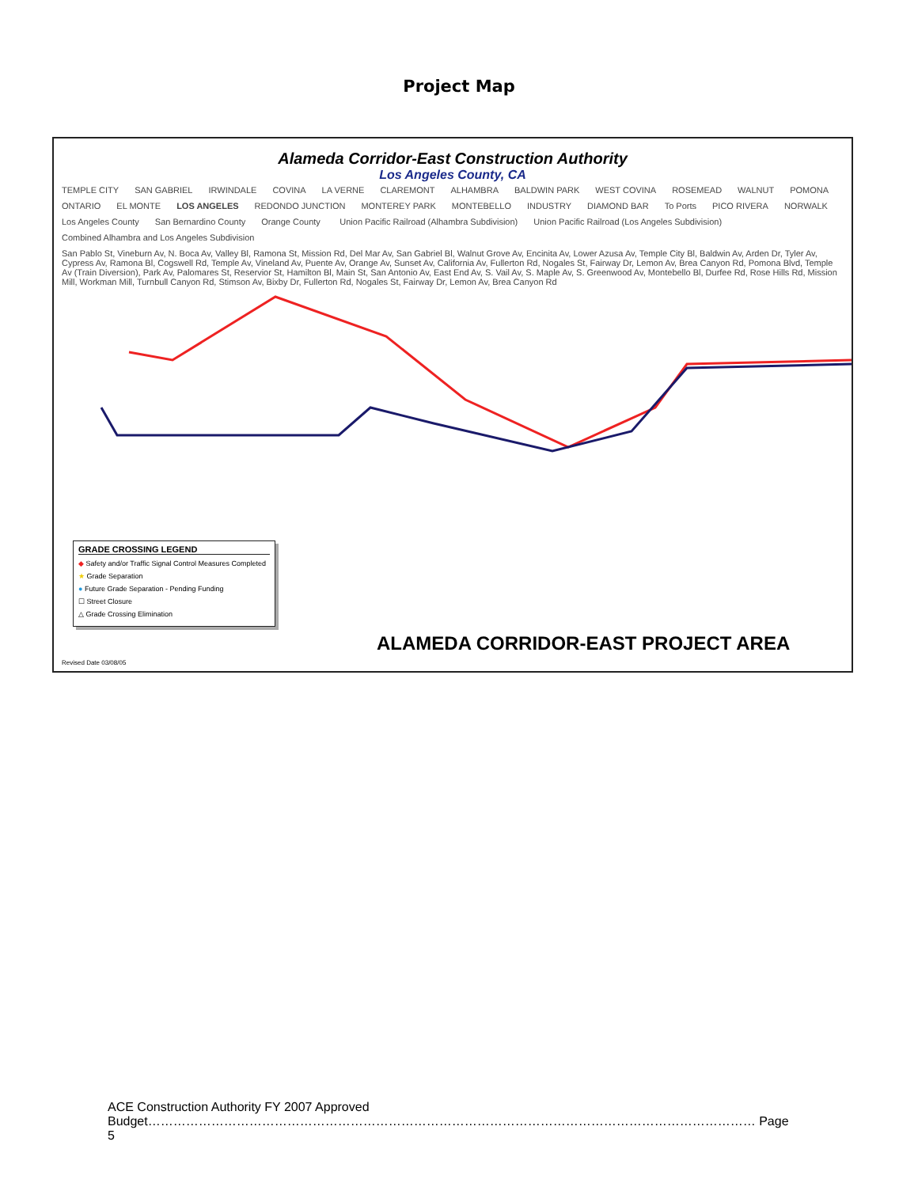Project Map
Alameda Corridor-East Construction Authority
Los Angeles County, CA
TEMPLE CITY SAN GABRIEL IRWINDALE COVINA LA VERNE CLAREMONT ALHAMBRA BALDWIN PARK WEST COVINA ROSEMEAD WALNUT POMONA ONTARIO EL MONTE LOS ANGELES REDONDO JUNCTION MONTEREY PARK MONTEBELLO INDUSTRY DIAMOND BAR To Ports PICO RIVERA NORWALK Los Angeles County San Bernardino County Orange County Union Pacific Railroad (Alhambra Subdivision) Union Pacific Railroad (Los Angeles Subdivision) Combined Alhambra and Los Angeles Subdivision San Pablo St, Vineburn Av, N. Boca Av, Valley Bl, Ramona St, Mission Rd, Del Mar Av, San Gabriel Bl, Walnut Grove Av, Encinita Av, Lower Azusa Av, Temple City Bl, Baldwin Av, Arden Dr, Tyler Av, Cypress Av, Ramona Bl, Cogswell Rd, Temple Av, Vineland Av, Puente Av, Orange Av, Sunset Av, California Av, Fullerton Rd, Nogales St, Fairway Dr, Lemon Av, Brea Canyon Rd, Pomona Blvd, Temple Av (Train Diversion), Park Av, Palomares St, Reservior St, Hamilton Bl, Main St, San Antonio Av, East End Av, S. Vail Av, S. Maple Av, S. Greenwood Av, Montebello Bl, Durfee Rd, Rose Hills Rd, Mission Mill, Workman Mill, Turnbull Canyon Rd, Stimson Av, Bixby Dr, Fullerton Rd, Nogales St, Fairway Dr, Lemon Av, Brea Canyon Rd
GRADE CROSSING LEGEND
◆ Safety and/or Traffic Signal Control Measures Completed
★ Grade Separation
● Future Grade Separation - Pending Funding
☐ Street Closure
△ Grade Crossing Elimination
ALAMEDA CORRIDOR-EAST PROJECT AREA
Revised Date 03/08/05
ACE Construction Authority FY 2007 Approved
Budget……………………………………………………………………………………………………………………………… Page 5